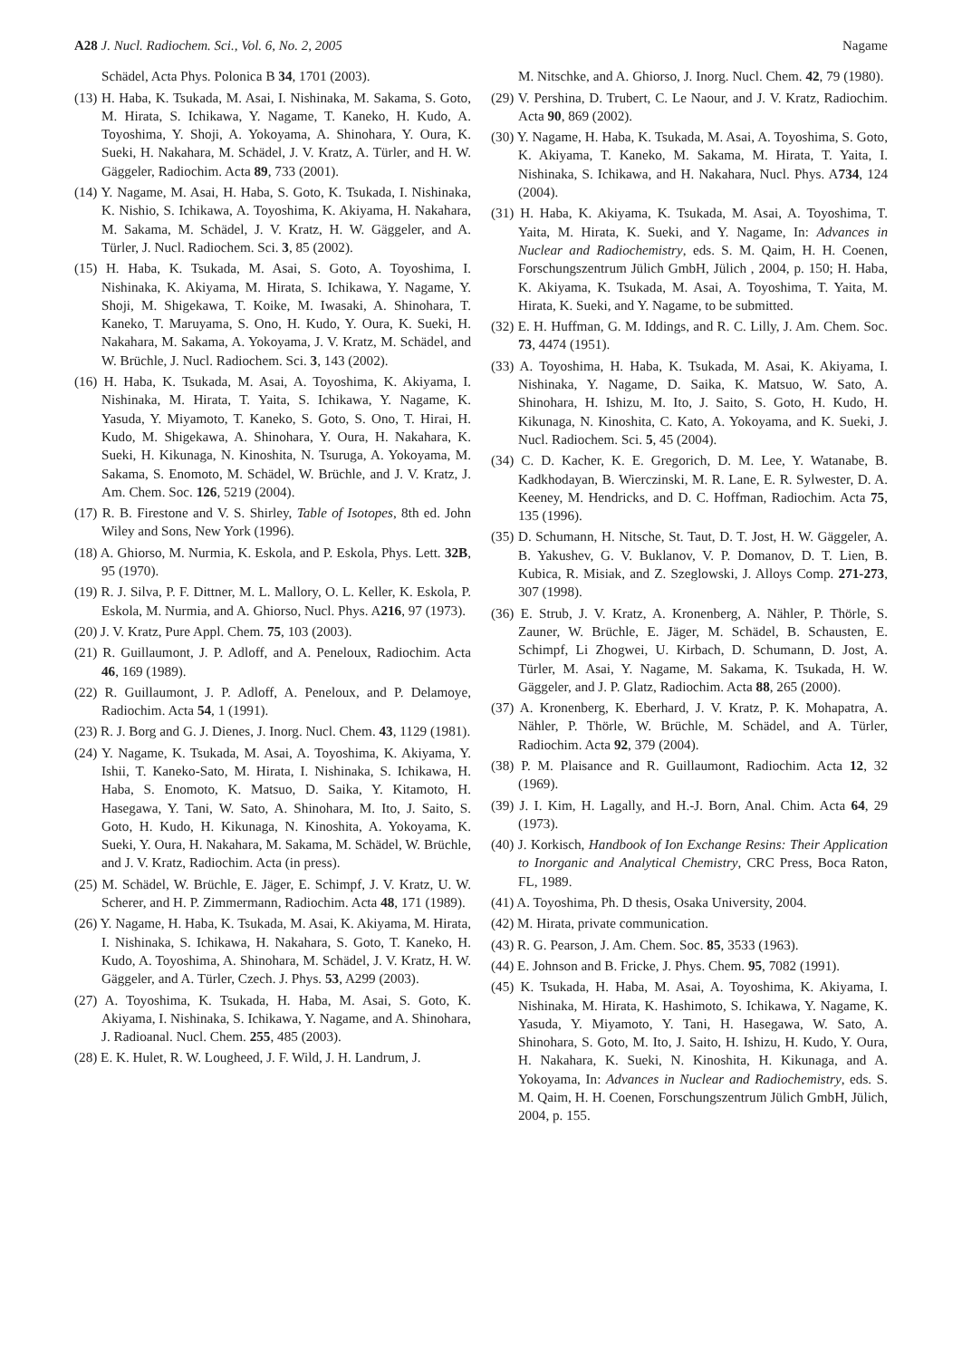A28 J. Nucl. Radiochem. Sci., Vol. 6, No. 2, 2005 Nagame
Schädel, Acta Phys. Polonica B 34, 1701 (2003).
(13) H. Haba, K. Tsukada, M. Asai, I. Nishinaka, M. Sakama, S. Goto, M. Hirata, S. Ichikawa, Y. Nagame, T. Kaneko, H. Kudo, A. Toyoshima, Y. Shoji, A. Yokoyama, A. Shinohara, Y. Oura, K. Sueki, H. Nakahara, M. Schädel, J. V. Kratz, A. Türler, and H. W. Gäggeler, Radiochim. Acta 89, 733 (2001).
(14) Y. Nagame, M. Asai, H. Haba, S. Goto, K. Tsukada, I. Nishinaka, K. Nishio, S. Ichikawa, A. Toyoshima, K. Akiyama, H. Nakahara, M. Sakama, M. Schädel, J. V. Kratz, H. W. Gäggeler, and A. Türler, J. Nucl. Radiochem. Sci. 3, 85 (2002).
(15) H. Haba, K. Tsukada, M. Asai, S. Goto, A. Toyoshima, I. Nishinaka, K. Akiyama, M. Hirata, S. Ichikawa, Y. Nagame, Y. Shoji, M. Shigekawa, T. Koike, M. Iwasaki, A. Shinohara, T. Kaneko, T. Maruyama, S. Ono, H. Kudo, Y. Oura, K. Sueki, H. Nakahara, M. Sakama, A. Yokoyama, J. V. Kratz, M. Schädel, and W. Brüchle, J. Nucl. Radiochem. Sci. 3, 143 (2002).
(16) H. Haba, K. Tsukada, M. Asai, A. Toyoshima, K. Akiyama, I. Nishinaka, M. Hirata, T. Yaita, S. Ichikawa, Y. Nagame, K. Yasuda, Y. Miyamoto, T. Kaneko, S. Goto, S. Ono, T. Hirai, H. Kudo, M. Shigekawa, A. Shinohara, Y. Oura, H. Nakahara, K. Sueki, H. Kikunaga, N. Kinoshita, N. Tsuruga, A. Yokoyama, M. Sakama, S. Enomoto, M. Schädel, W. Brüchle, and J. V. Kratz, J. Am. Chem. Soc. 126, 5219 (2004).
(17) R. B. Firestone and V. S. Shirley, Table of Isotopes, 8th ed. John Wiley and Sons, New York (1996).
(18) A. Ghiorso, M. Nurmia, K. Eskola, and P. Eskola, Phys. Lett. 32B, 95 (1970).
(19) R. J. Silva, P. F. Dittner, M. L. Mallory, O. L. Keller, K. Eskola, P. Eskola, M. Nurmia, and A. Ghiorso, Nucl. Phys. A216, 97 (1973).
(20) J. V. Kratz, Pure Appl. Chem. 75, 103 (2003).
(21) R. Guillaumont, J. P. Adloff, and A. Peneloux, Radiochim. Acta 46, 169 (1989).
(22) R. Guillaumont, J. P. Adloff, A. Peneloux, and P. Delamoye, Radiochim. Acta 54, 1 (1991).
(23) R. J. Borg and G. J. Dienes, J. Inorg. Nucl. Chem. 43, 1129 (1981).
(24) Y. Nagame, K. Tsukada, M. Asai, A. Toyoshima, K. Akiyama, Y. Ishii, T. Kaneko-Sato, M. Hirata, I. Nishinaka, S. Ichikawa, H. Haba, S. Enomoto, K. Matsuo, D. Saika, Y. Kitamoto, H. Hasegawa, Y. Tani, W. Sato, A. Shinohara, M. Ito, J. Saito, S. Goto, H. Kudo, H. Kikunaga, N. Kinoshita, A. Yokoyama, K. Sueki, Y. Oura, H. Nakahara, M. Sakama, M. Schädel, W. Brüchle, and J. V. Kratz, Radiochim. Acta (in press).
(25) M. Schädel, W. Brüchle, E. Jäger, E. Schimpf, J. V. Kratz, U. W. Scherer, and H. P. Zimmermann, Radiochim. Acta 48, 171 (1989).
(26) Y. Nagame, H. Haba, K. Tsukada, M. Asai, K. Akiyama, M. Hirata, I. Nishinaka, S. Ichikawa, H. Nakahara, S. Goto, T. Kaneko, H. Kudo, A. Toyoshima, A. Shinohara, M. Schädel, J. V. Kratz, H. W. Gäggeler, and A. Türler, Czech. J. Phys. 53, A299 (2003).
(27) A. Toyoshima, K. Tsukada, H. Haba, M. Asai, S. Goto, K. Akiyama, I. Nishinaka, S. Ichikawa, Y. Nagame, and A. Shinohara, J. Radioanal. Nucl. Chem. 255, 485 (2003).
(28) E. K. Hulet, R. W. Lougheed, J. F. Wild, J. H. Landrum, J.
M. Nitschke, and A. Ghiorso, J. Inorg. Nucl. Chem. 42, 79 (1980).
(29) V. Pershina, D. Trubert, C. Le Naour, and J. V. Kratz, Radiochim. Acta 90, 869 (2002).
(30) Y. Nagame, H. Haba, K. Tsukada, M. Asai, A. Toyoshima, S. Goto, K. Akiyama, T. Kaneko, M. Sakama, M. Hirata, T. Yaita, I. Nishinaka, S. Ichikawa, and H. Nakahara, Nucl. Phys. A734, 124 (2004).
(31) H. Haba, K. Akiyama, K. Tsukada, M. Asai, A. Toyoshima, T. Yaita, M. Hirata, K. Sueki, and Y. Nagame, In: Advances in Nuclear and Radiochemistry, eds. S. M. Qaim, H. H. Coenen, Forschungszentrum Jülich GmbH, Jülich , 2004, p. 150; H. Haba, K. Akiyama, K. Tsukada, M. Asai, A. Toyoshima, T. Yaita, M. Hirata, K. Sueki, and Y. Nagame, to be submitted.
(32) E. H. Huffman, G. M. Iddings, and R. C. Lilly, J. Am. Chem. Soc. 73, 4474 (1951).
(33) A. Toyoshima, H. Haba, K. Tsukada, M. Asai, K. Akiyama, I. Nishinaka, Y. Nagame, D. Saika, K. Matsuo, W. Sato, A. Shinohara, H. Ishizu, M. Ito, J. Saito, S. Goto, H. Kudo, H. Kikunaga, N. Kinoshita, C. Kato, A. Yokoyama, and K. Sueki, J. Nucl. Radiochem. Sci. 5, 45 (2004).
(34) C. D. Kacher, K. E. Gregorich, D. M. Lee, Y. Watanabe, B. Kadkhodayan, B. Wierczinski, M. R. Lane, E. R. Sylwester, D. A. Keeney, M. Hendricks, and D. C. Hoffman, Radiochim. Acta 75, 135 (1996).
(35) D. Schumann, H. Nitsche, St. Taut, D. T. Jost, H. W. Gäggeler, A. B. Yakushev, G. V. Buklanov, V. P. Domanov, D. T. Lien, B. Kubica, R. Misiak, and Z. Szeglowski, J. Alloys Comp. 271-273, 307 (1998).
(36) E. Strub, J. V. Kratz, A. Kronenberg, A. Nähler, P. Thörle, S. Zauner, W. Brüchle, E. Jäger, M. Schädel, B. Schausten, E. Schimpf, Li Zhogwei, U. Kirbach, D. Schumann, D. Jost, A. Türler, M. Asai, Y. Nagame, M. Sakama, K. Tsukada, H. W. Gäggeler, and J. P. Glatz, Radiochim. Acta 88, 265 (2000).
(37) A. Kronenberg, K. Eberhard, J. V. Kratz, P. K. Mohapatra, A. Nähler, P. Thörle, W. Brüchle, M. Schädel, and A. Türler, Radiochim. Acta 92, 379 (2004).
(38) P. M. Plaisance and R. Guillaumont, Radiochim. Acta 12, 32 (1969).
(39) J. I. Kim, H. Lagally, and H.-J. Born, Anal. Chim. Acta 64, 29 (1973).
(40) J. Korkisch, Handbook of Ion Exchange Resins: Their Application to Inorganic and Analytical Chemistry, CRC Press, Boca Raton, FL, 1989.
(41) A. Toyoshima, Ph. D thesis, Osaka University, 2004.
(42) M. Hirata, private communication.
(43) R. G. Pearson, J. Am. Chem. Soc. 85, 3533 (1963).
(44) E. Johnson and B. Fricke, J. Phys. Chem. 95, 7082 (1991).
(45) K. Tsukada, H. Haba, M. Asai, A. Toyoshima, K. Akiyama, I. Nishinaka, M. Hirata, K. Hashimoto, S. Ichikawa, Y. Nagame, K. Yasuda, Y. Miyamoto, Y. Tani, H. Hasegawa, W. Sato, A. Shinohara, S. Goto, M. Ito, J. Saito, H. Ishizu, H. Kudo, Y. Oura, H. Nakahara, K. Sueki, N. Kinoshita, H. Kikunaga, and A. Yokoyama, In: Advances in Nuclear and Radiochemistry, eds. S. M. Qaim, H. H. Coenen, Forschungszentrum Jülich GmbH, Jülich, 2004, p. 155.